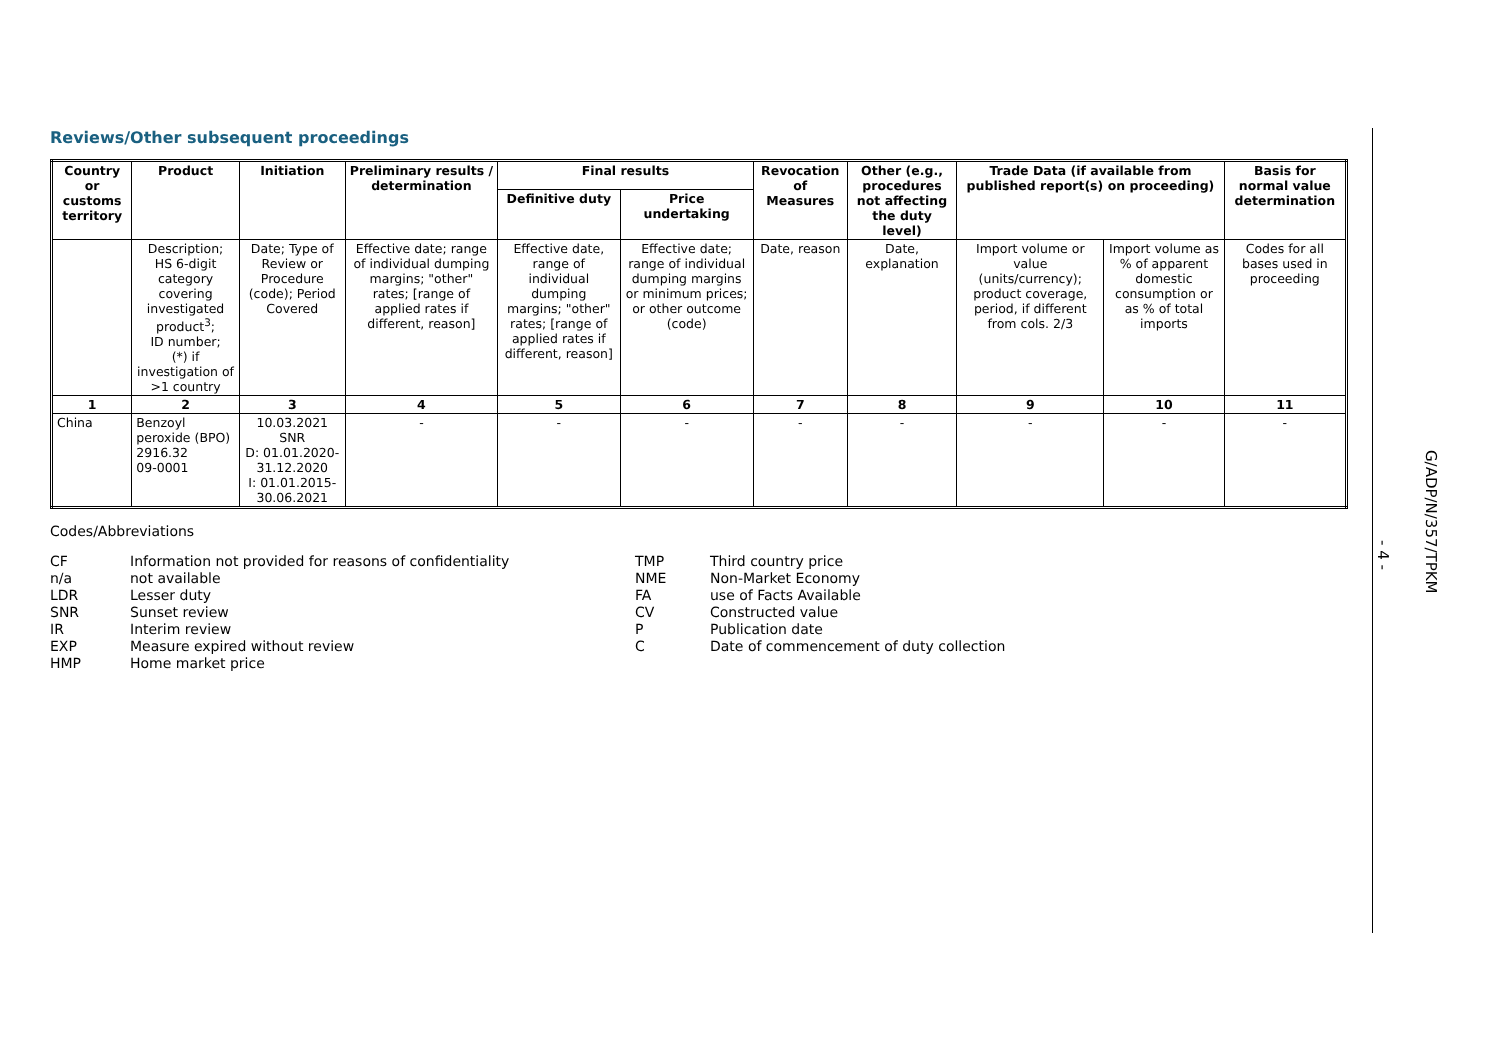Reviews/Other subsequent proceedings
| Country or customs territory | Product | Initiation | Preliminary results / determination | Final results | | Revocation of Measures | Other (e.g., procedures not affecting the duty level) | Trade Data (if available from published report(s) on proceeding) | | Basis for normal value determination |
| --- | --- | --- | --- | --- | --- | --- | --- | --- | --- | --- |
| | | | | Definitive duty | Price undertaking | | | | | |
| | Description; HS 6-digit category covering investigated product<sup>3</sup>; ID number; (*) if investigation of >1 country | Date; Type of Review or Procedure (code); Period Covered | Effective date; range of individual dumping margins; "other" rates; [range of applied rates if different, reason] | Effective date, range of individual dumping margins; "other" rates; [range of applied rates if different, reason] | Effective date; range of individual dumping margins or minimum prices; or other outcome (code) | Date, reason | Date, explanation | Import volume or value (units/currency); product coverage, period, if different from cols. 2/3 | Import volume as % of apparent domestic consumption or as % of total imports | Codes for all bases used in proceeding |
| 1 | 2 | 3 | 4 | 5 | 6 | 7 | 8 | 9 | 10 | 11 |
| China | Benzoyl peroxide (BPO) 2916.32 09-0001 | 10.03.2021 SNR D: 01.01.2020- 31.12.2020 I: 01.01.2015- 30.06.2021 | - | - | - | - | - | - | - | - |
Codes/Abbreviations
CF
n/a
LDR
SNR
IR
EXP
HMP
Information not provided for reasons of confidentiality
not available
Lesser duty
Sunset review
Interim review
Measure expired without review
Home market price
TMP
NME
FA
CV
P
C
Third country price
Non-Market Economy
use of Facts Available
Constructed value
Publication date
Date of commencement of duty collection
G/ADP/N/357/TPKM
- 4 -